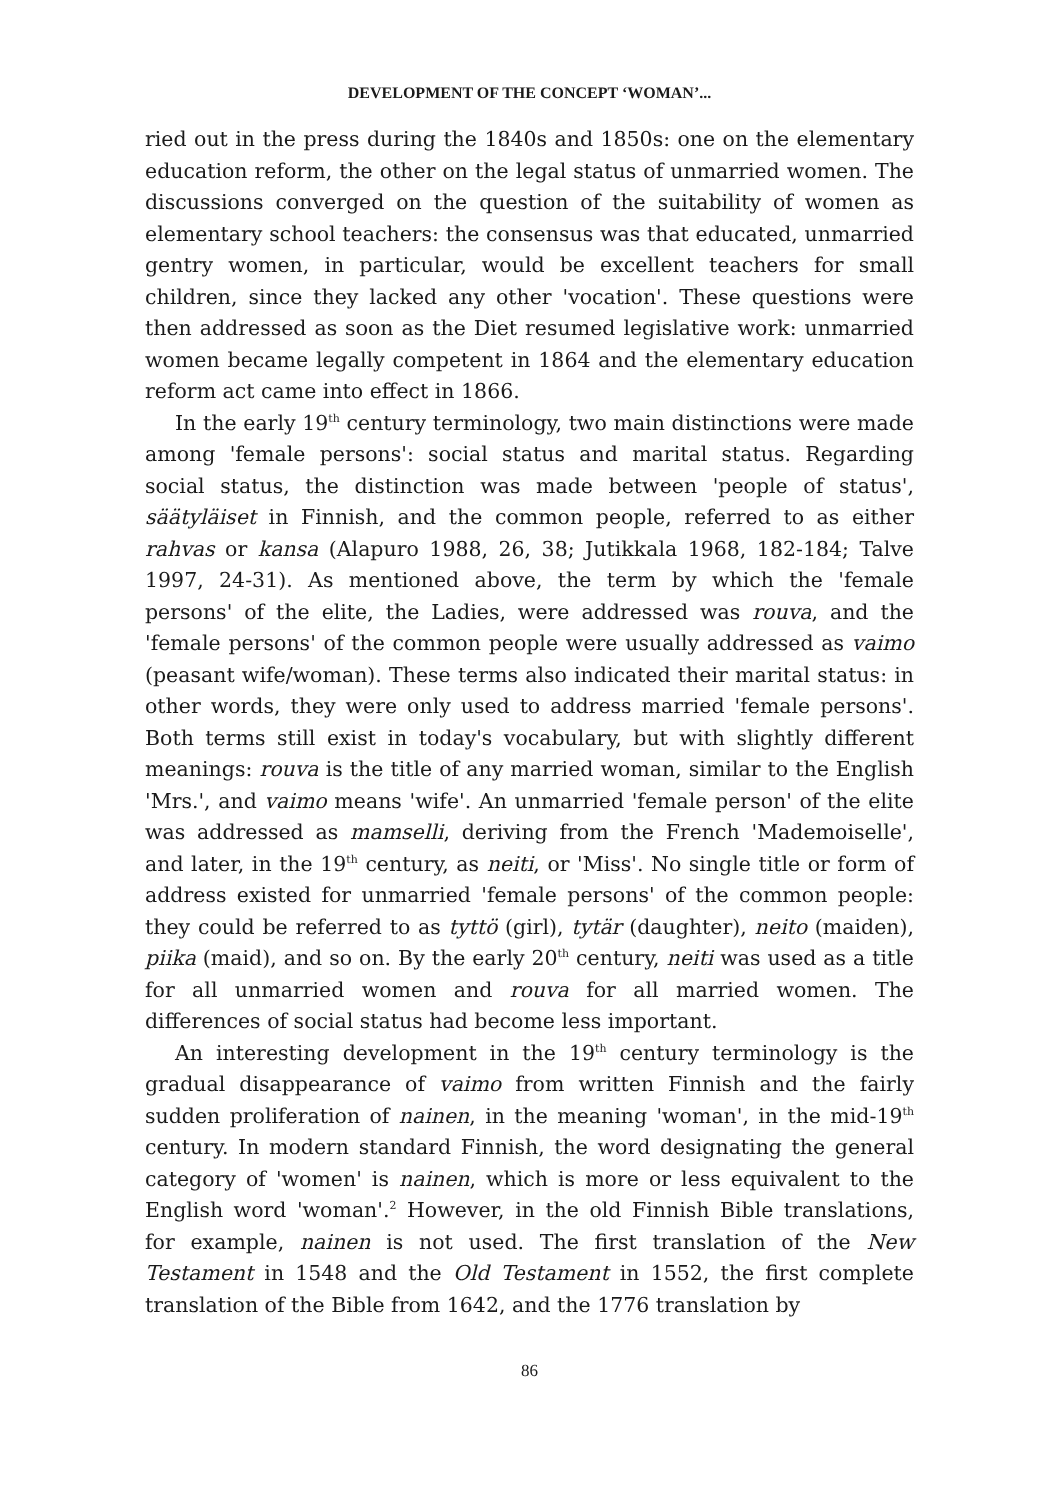DEVELOPMENT OF THE CONCEPT ‘WOMAN’...
ried out in the press during the 1840s and 1850s: one on the elementary education reform, the other on the legal status of unmarried women. The discussions converged on the question of the suitability of women as elementary school teachers: the consensus was that educated, unmarried gentry women, in particular, would be excellent teachers for small children, since they lacked any other 'vocation'. These questions were then addressed as soon as the Diet resumed legislative work: unmarried women became legally competent in 1864 and the elementary education reform act came into effect in 1866.
In the early 19<sup>th</sup> century terminology, two main distinctions were made among 'female persons': social status and marital status. Regarding social status, the distinction was made between 'people of status', säätyläiset in Finnish, and the common people, referred to as either rahvas or kansa (Alapuro 1988, 26, 38; Jutikkala 1968, 182-184; Talve 1997, 24-31). As mentioned above, the term by which the 'female persons' of the elite, the Ladies, were addressed was rouva, and the 'female persons' of the common people were usually addressed as vaimo (peasant wife/woman). These terms also indicated their marital status: in other words, they were only used to address married 'female persons'. Both terms still exist in today's vocabulary, but with slightly different meanings: rouva is the title of any married woman, similar to the English 'Mrs.', and vaimo means 'wife'. An unmarried 'female person' of the elite was addressed as mamselli, deriving from the French 'Mademoiselle', and later, in the 19<sup>th</sup> century, as neiti, or 'Miss'. No single title or form of address existed for unmarried 'female persons' of the common people: they could be referred to as tyttö (girl), tytär (daughter), neito (maiden), piika (maid), and so on. By the early 20<sup>th</sup> century, neiti was used as a title for all unmarried women and rouva for all married women. The differences of social status had become less important.
An interesting development in the 19<sup>th</sup> century terminology is the gradual disappearance of vaimo from written Finnish and the fairly sudden proliferation of nainen, in the meaning 'woman', in the mid-19<sup>th</sup> century. In modern standard Finnish, the word designating the general category of 'women' is nainen, which is more or less equivalent to the English word 'woman'.<sup>2</sup> However, in the old Finnish Bible translations, for example, nainen is not used. The first translation of the New Testament in 1548 and the Old Testament in 1552, the first complete translation of the Bible from 1642, and the 1776 translation by
86